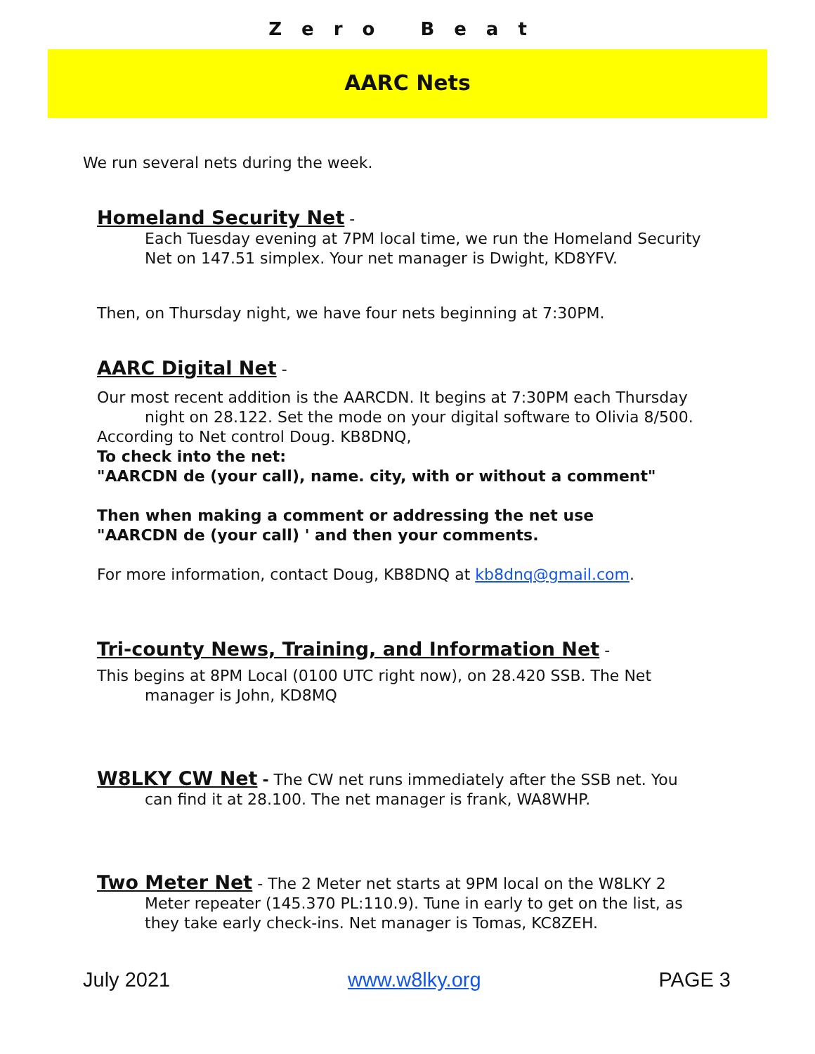Zero Beat
AARC Nets
We run several nets during the week.
Homeland Security Net -
Each Tuesday evening at 7PM local time, we run the Homeland Security Net on 147.51 simplex. Your net manager is Dwight, KD8YFV.
Then, on Thursday night, we have four nets beginning at 7:30PM.
AARC Digital Net -
Our most recent addition is the AARCDN. It begins at 7:30PM each Thursday night on 28.122. Set the mode on your digital software to Olivia 8/500.
According to Net control Doug. KB8DNQ,
To check into the net:
"AARCDN de (your call), name. city, with or without a comment"
Then when making a comment or addressing the net use
"AARCDN de (your call) ' and then your comments.
For more information, contact Doug, KB8DNQ at kb8dnq@gmail.com.
Tri-county News, Training, and Information Net -
This begins at 8PM Local (0100 UTC right now), on 28.420 SSB. The Net manager is John, KD8MQ
W8LKY CW Net - The CW net runs immediately after the SSB net. You can find it at 28.100. The net manager is frank, WA8WHP.
Two Meter Net - The 2 Meter net starts at 9PM local on the W8LKY 2 Meter repeater (145.370 PL:110.9). Tune in early to get on the list, as they take early check-ins. Net manager is Tomas, KC8ZEH.
July 2021 www.w8lky.org PAGE 3